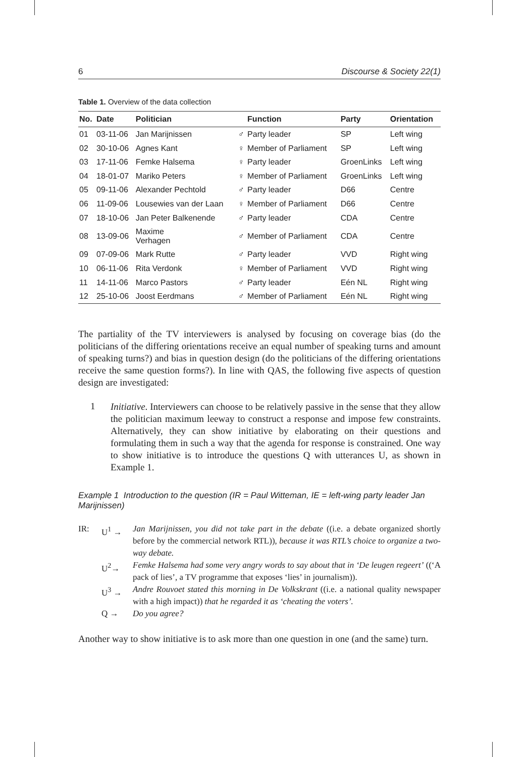6 Discourse & Society 22(1)
Table 1. Overview of the data collection
| No. | Date | Politician | | Function | Party | Orientation |
| --- | --- | --- | --- | --- | --- | --- |
| 01 | 03-11-06 | Jan Marijnissen | ♂ | Party leader | SP | Left wing |
| 02 | 30-10-06 | Agnes Kant | ♀ | Member of Parliament | SP | Left wing |
| 03 | 17-11-06 | Femke Halsema | ♀ | Party leader | GroenLinks | Left wing |
| 04 | 18-01-07 | Mariko Peters | ♀ | Member of Parliament | GroenLinks | Left wing |
| 05 | 09-11-06 | Alexander Pechtold | ♂ | Party leader | D66 | Centre |
| 06 | 11-09-06 | Lousewies van der Laan | ♀ | Member of Parliament | D66 | Centre |
| 07 | 18-10-06 | Jan Peter Balkenende | ♂ | Party leader | CDA | Centre |
| 08 | 13-09-06 | Maxime Verhagen | ♂ | Member of Parliament | CDA | Centre |
| 09 | 07-09-06 | Mark Rutte | ♂ | Party leader | VVD | Right wing |
| 10 | 06-11-06 | Rita Verdonk | ♀ | Member of Parliament | VVD | Right wing |
| 11 | 14-11-06 | Marco Pastors | ♂ | Party leader | Eén NL | Right wing |
| 12 | 25-10-06 | Joost Eerdmans | ♂ | Member of Parliament | Eén NL | Right wing |
The partiality of the TV interviewers is analysed by focusing on coverage bias (do the politicians of the differing orientations receive an equal number of speaking turns and amount of speaking turns?) and bias in question design (do the politicians of the differing orientations receive the same question forms?). In line with QAS, the following five aspects of question design are investigated:
1
Initiative. Interviewers can choose to be relatively passive in the sense that they allow the politician maximum leeway to construct a response and impose few constraints. Alternatively, they can show initiative by elaborating on their questions and formulating them in such a way that the agenda for response is constrained. One way to show initiative is to introduce the questions Q with utterances U, as shown in Example 1.
Example 1 Introduction to the question (IR = Paul Witteman, IE = left-wing party leader Jan Marijnissen)
IR: U<sup>1</sup> → Jan Marijnissen, you did not take part in the debate ((i.e. a debate organized shortly before by the commercial network RTL)), because it was RTL’s choice to organize a two-way debate.
U<sup>2</sup>→ Femke Halsema had some very angry words to say about that in ‘De leugen regeert’ ((‘A pack of lies’, a TV programme that exposes ‘lies’ in journalism)).
U<sup>3</sup> → Andre Rouvoet stated this morning in De Volkskrant ((i.e. a national quality newspaper with a high impact)) that he regarded it as ‘cheating the voters’.
Q → Do you agree?
Another way to show initiative is to ask more than one question in one (and the same) turn.